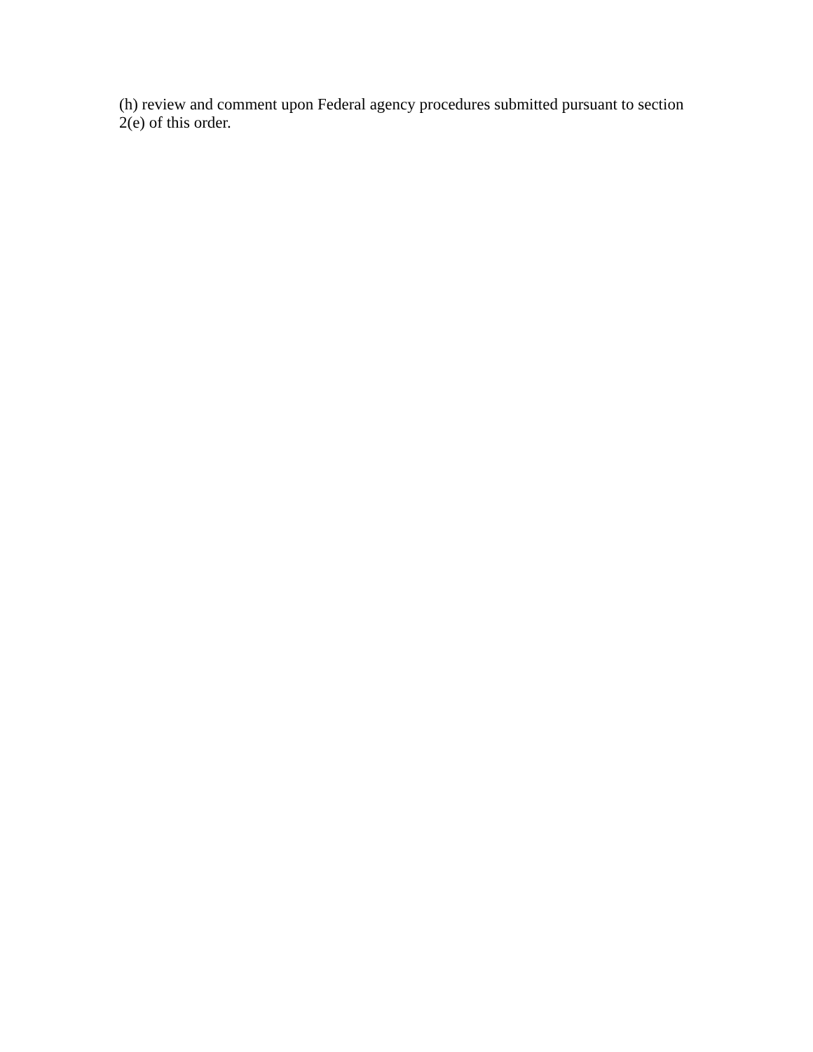(h) review and comment upon Federal agency procedures submitted pursuant to section 2(e) of this order.